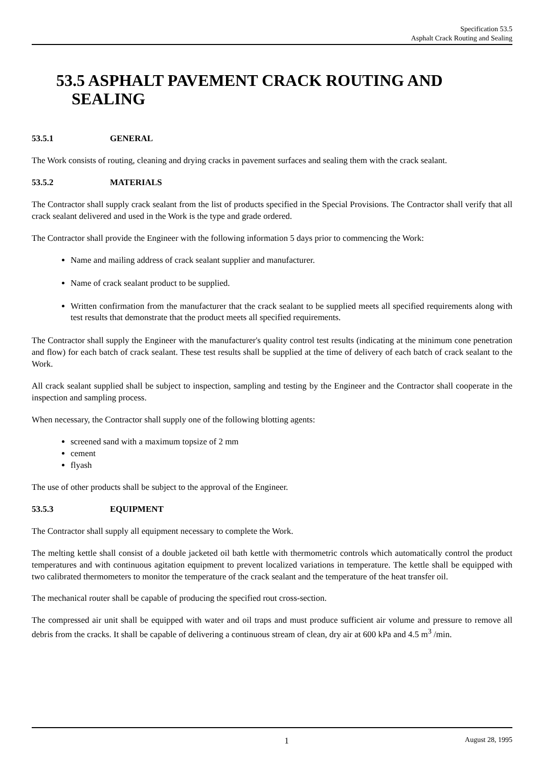Specification 53.5
Asphalt Crack Routing and Sealing
53.5 ASPHALT PAVEMENT CRACK ROUTING AND SEALING
53.5.1 GENERAL
The Work consists of routing, cleaning and drying cracks in pavement surfaces and sealing them with the crack sealant.
53.5.2 MATERIALS
The Contractor shall supply crack sealant from the list of products specified in the Special Provisions. The Contractor shall verify that all crack sealant delivered and used in the Work is the type and grade ordered.
The Contractor shall provide the Engineer with the following information 5 days prior to commencing the Work:
Name and mailing address of crack sealant supplier and manufacturer.
Name of crack sealant product to be supplied.
Written confirmation from the manufacturer that the crack sealant to be supplied meets all specified requirements along with test results that demonstrate that the product meets all specified requirements.
The Contractor shall supply the Engineer with the manufacturer's quality control test results (indicating at the minimum cone penetration and flow) for each batch of crack sealant. These test results shall be supplied at the time of delivery of each batch of crack sealant to the Work.
All crack sealant supplied shall be subject to inspection, sampling and testing by the Engineer and the Contractor shall cooperate in the inspection and sampling process.
When necessary, the Contractor shall supply one of the following blotting agents:
screened sand with a maximum topsize of 2 mm
cement
flyash
The use of other products shall be subject to the approval of the Engineer.
53.5.3 EQUIPMENT
The Contractor shall supply all equipment necessary to complete the Work.
The melting kettle shall consist of a double jacketed oil bath kettle with thermometric controls which automatically control the product temperatures and with continuous agitation equipment to prevent localized variations in temperature. The kettle shall be equipped with two calibrated thermometers to monitor the temperature of the crack sealant and the temperature of the heat transfer oil.
The mechanical router shall be capable of producing the specified rout cross-section.
The compressed air unit shall be equipped with water and oil traps and must produce sufficient air volume and pressure to remove all debris from the cracks. It shall be capable of delivering a continuous stream of clean, dry air at 600 kPa and 4.5 m<sup>3</sup> /min.
1 August 28, 1995